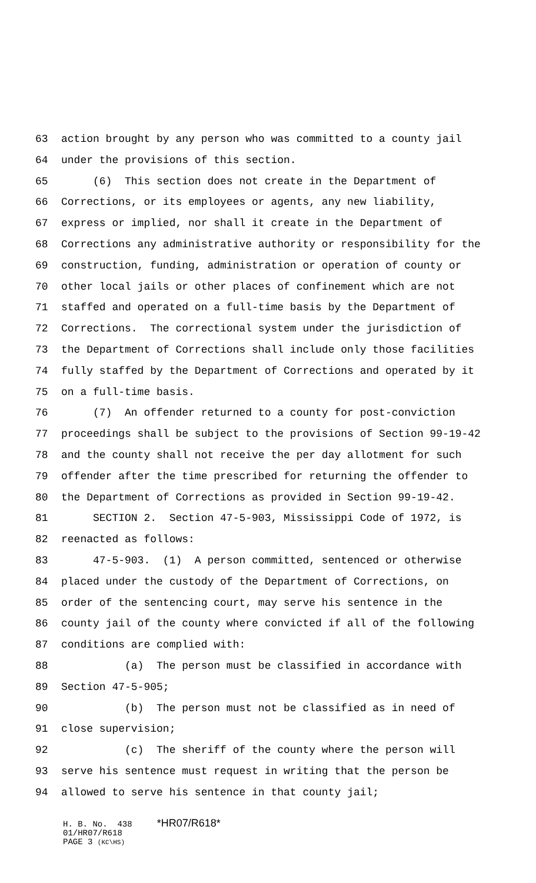63 action brought by any person who was committed to a county jail
64 under the provisions of this section.
65 (6) This section does not create in the Department of
66 Corrections, or its employees or agents, any new liability,
67 express or implied, nor shall it create in the Department of
68 Corrections any administrative authority or responsibility for the
69 construction, funding, administration or operation of county or
70 other local jails or other places of confinement which are not
71 staffed and operated on a full-time basis by the Department of
72 Corrections. The correctional system under the jurisdiction of
73 the Department of Corrections shall include only those facilities
74 fully staffed by the Department of Corrections and operated by it
75 on a full-time basis.
76 (7) An offender returned to a county for post-conviction
77 proceedings shall be subject to the provisions of Section 99-19-42
78 and the county shall not receive the per day allotment for such
79 offender after the time prescribed for returning the offender to
80 the Department of Corrections as provided in Section 99-19-42.
81 SECTION 2. Section 47-5-903, Mississippi Code of 1972, is
82 reenacted as follows:
83 47-5-903. (1) A person committed, sentenced or otherwise
84 placed under the custody of the Department of Corrections, on
85 order of the sentencing court, may serve his sentence in the
86 county jail of the county where convicted if all of the following
87 conditions are complied with:
88 (a) The person must be classified in accordance with
89 Section 47-5-905;
90 (b) The person must not be classified as in need of
91 close supervision;
92 (c) The sheriff of the county where the person will
93 serve his sentence must request in writing that the person be
94 allowed to serve his sentence in that county jail;
H. B. No. 438 *HR07/R618* 01/HR07/R618 PAGE 3 (KC\HS)